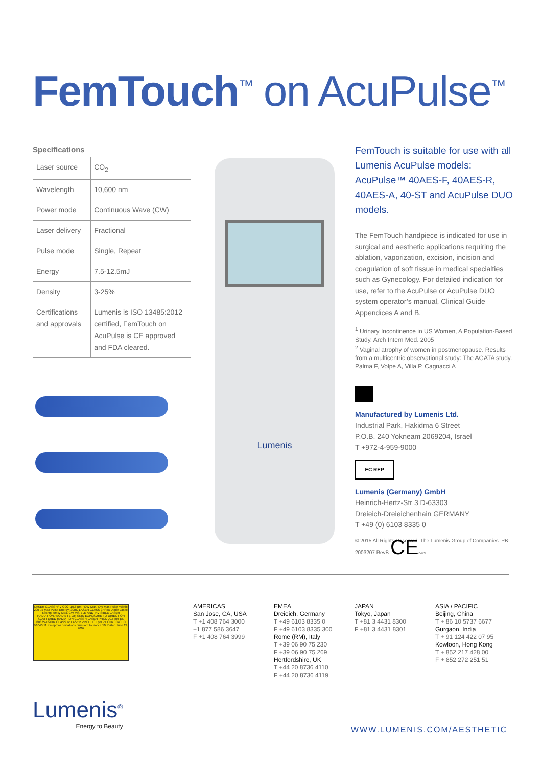FemTouch<sup>™</sup> on AcuPulse<sup>™</sup>
Specifications
| Laser source | CO<sub>2</sub> |
| Wavelength | 10,600 nm |
| Power mode | Continuous Wave (CW) |
| Laser delivery | Fractional |
| Pulse mode | Single, Repeat |
| Energy | 7.5-12.5mJ |
| Density | 3-25% |
| Certifications and approvals | Lumenis is ISO 13485:2012 certified, FemTouch on AcuPulse is CE approved and FDA cleared. |
Lumenis
FemTouch is suitable for use with all Lumenis AcuPulse models: AcuPulse™ 40AES-F, 40AES-R, 40AES-A, 40-ST and AcuPulse DUO models.
The FemTouch handpiece is indicated for use in surgical and aesthetic applications requiring the ablation, vaporization, excision, incision and coagulation of soft tissue in medical specialties such as Gynecology. For detailed indication for use, refer to the AcuPulse or AcuPulse DUO system operator’s manual, Clinical Guide Appendices A and B.
<sup>1</sup> Urinary Incontinence in US Women, A Population-Based Study. Arch Intern Med. 2005
<sup>2</sup> Vaginal atrophy of women in postmenopause. Results from a multicentric observational study: The AGATA study. Palma F, Volpe A, Villa P, Cagnacci A
Manufactured by Lumenis Ltd.
Industrial Park, Hakidma 6 Street
P.O.B. 240 Yokneam 2069204, Israel
T +972-4-959-9000
EC REP
Lumenis (Germany) GmbH
Heinrich-Hertz-Str 3 D-63303
Dreieich-Dreieichenhain GERMANY
T +49 (0) 6103 8335 0
© 2015 All Rights Reserved. The Lumenis Group of Companies. PB-2003207 RevB CE 0473
LASER CLASS 4/IV CO2: 10.6 µm, 40W Max. CW Max Pulse Width: 200 µs Max Pulse Energy: 30mJ LASER CLASS 3R/IIIa Diode Laser: 635nm, 5mW Max, CW VISIBLE AND INVISIBLE LASER RADIATION AVOID EYE OR SKIN EXPOSURE TO DIRECT OR SCATTERED RADIATION CLASS 4 LASER PRODUCT per EN 60825-1/2007 CLASS IV LASER PRODUCT per 21 CFR 1040.10 &1040.11 except for deviations pursuant to Notice 50, Dated June 24, 2007
AMERICAS
San Jose, CA, USA
T +1 408 764 3000
+1 877 586 3647
F +1 408 764 3999
EMEA
Dreieich, Germany
T +49 6103 8335 0
F +49 6103 8335 300
Rome (RM), Italy
T +39 06 90 75 230
F +39 06 90 75 269
Hertfordshire, UK
T +44 20 8736 4110
F +44 20 8736 4119
JAPAN
Tokyo, Japan
T +81 3 4431 8300
F +81 3 4431 8301
ASIA / PACIFIC
Beijing, China
T + 86 10 5737 6677
Gurgaon, India
T + 91 124 422 07 95
Kowloon, Hong Kong
T + 852 217 428 00
F + 852 272 251 51
Lumenis<sup>®</sup>
Energy to Beauty
WWW.LUMENIS.COM/AESTHETIC